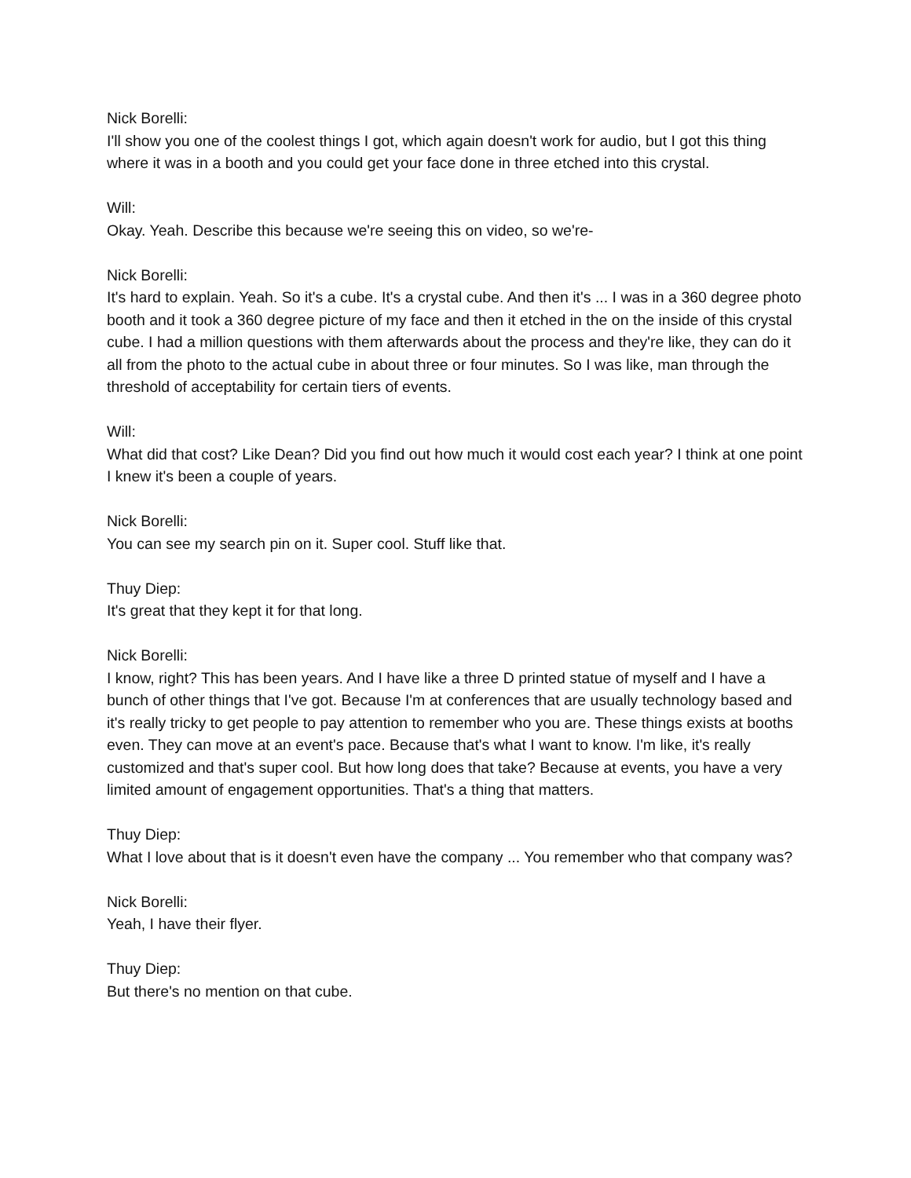Nick Borelli:
I'll show you one of the coolest things I got, which again doesn't work for audio, but I got this thing where it was in a booth and you could get your face done in three etched into this crystal.
Will:
Okay. Yeah. Describe this because we're seeing this on video, so we're-
Nick Borelli:
It's hard to explain. Yeah. So it's a cube. It's a crystal cube. And then it's ... I was in a 360 degree photo booth and it took a 360 degree picture of my face and then it etched in the on the inside of this crystal cube. I had a million questions with them afterwards about the process and they're like, they can do it all from the photo to the actual cube in about three or four minutes. So I was like, man through the threshold of acceptability for certain tiers of events.
Will:
What did that cost? Like Dean? Did you find out how much it would cost each year? I think at one point I knew it's been a couple of years.
Nick Borelli:
You can see my search pin on it. Super cool. Stuff like that.
Thuy Diep:
It's great that they kept it for that long.
Nick Borelli:
I know, right? This has been years. And I have like a three D printed statue of myself and I have a bunch of other things that I've got. Because I'm at conferences that are usually technology based and it's really tricky to get people to pay attention to remember who you are. These things exists at booths even. They can move at an event's pace. Because that's what I want to know. I'm like, it's really customized and that's super cool. But how long does that take? Because at events, you have a very limited amount of engagement opportunities. That's a thing that matters.
Thuy Diep:
What I love about that is it doesn't even have the company ... You remember who that company was?
Nick Borelli:
Yeah, I have their flyer.
Thuy Diep:
But there's no mention on that cube.